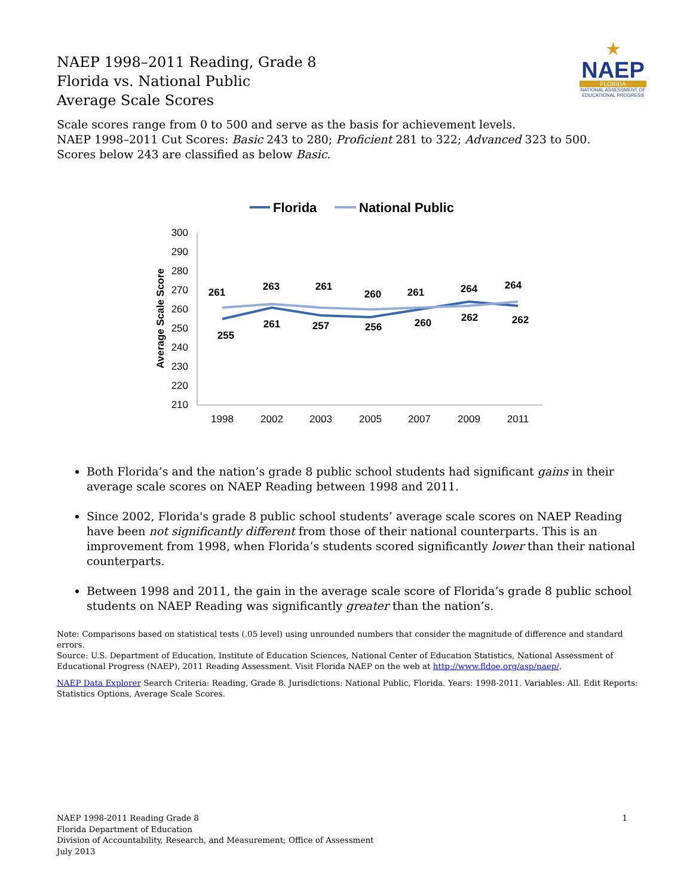★
NAEP
FLORIDA
NATIONAL ASSESSMENT OF EDUCATIONAL PROGRESS
NAEP 1998–2011 Reading, Grade 8
Florida vs. National Public
Average Scale Scores
Scale scores range from 0 to 500 and serve as the basis for achievement levels.
NAEP 1998–2011 Cut Scores: Basic 243 to 280; Proficient 281 to 322; Advanced 323 to 500.
Scores below 243 are classified as below Basic.
Florida
National Public
300
290
280
270
260
250
240
230
220
210
Average Scale Score
1998
2002
2003
2005
2007
2009
2011
261
263
261
260
261
264
264
255
261
257
256
260
262
262
Both Florida’s and the nation’s grade 8 public school students had significant gains in their average scale scores on NAEP Reading between 1998 and 2011.
Since 2002, Florida's grade 8 public school students’ average scale scores on NAEP Reading have been not significantly different from those of their national counterparts. This is an improvement from 1998, when Florida’s students scored significantly lower than their national counterparts.
Between 1998 and 2011, the gain in the average scale score of Florida’s grade 8 public school students on NAEP Reading was significantly greater than the nation’s.
Note: Comparisons based on statistical tests (.05 level) using unrounded numbers that consider the magnitude of difference and standard errors.
Source: U.S. Department of Education, Institute of Education Sciences, National Center of Education Statistics, National Assessment of Educational Progress (NAEP), 2011 Reading Assessment. Visit Florida NAEP on the web at http://www.fldoe.org/asp/naep/.
NAEP Data Explorer Search Criteria: Reading, Grade 8. Jurisdictions: National Public, Florida. Years: 1998-2011. Variables: All. Edit Reports: Statistics Options, Average Scale Scores.
1 NAEP 1998-2011 Reading Grade 8
Florida Department of Education
Division of Accountability, Research, and Measurement; Office of Assessment
July 2013